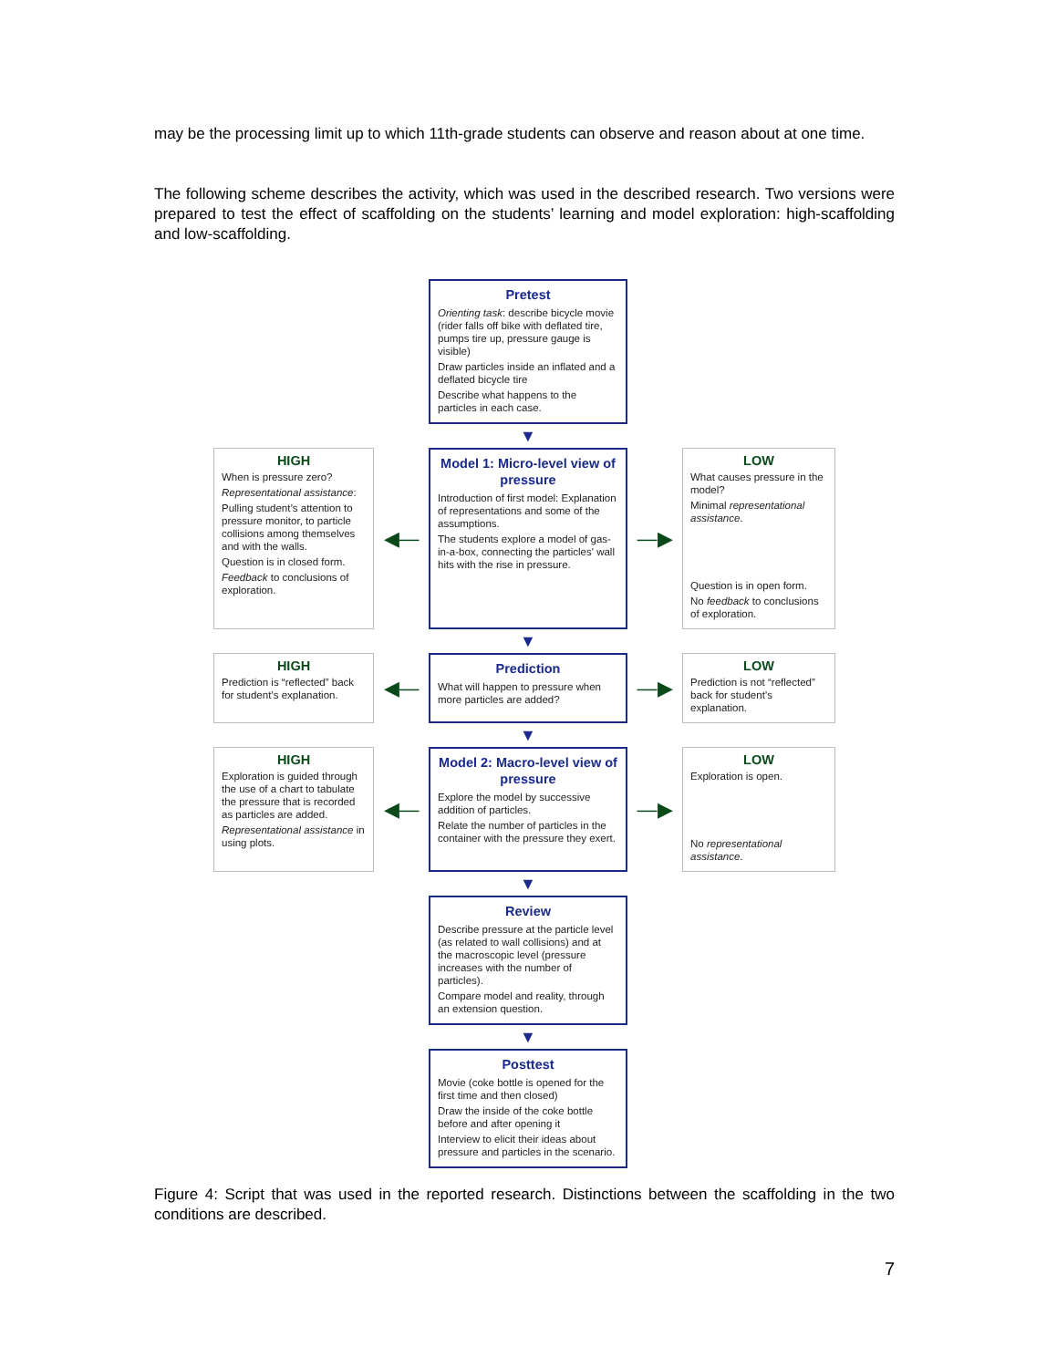may be the processing limit up to which 11th-grade students can observe and reason about at one time.
The following scheme describes the activity, which was used in the described research. Two versions were prepared to test the effect of scaffolding on the students’ learning and model exploration: high-scaffolding and low-scaffolding.
Pretest
Orienting task: describe bicycle movie (rider falls off bike with deflated tire, pumps tire up, pressure gauge is visible)
Draw particles inside an inflated and a deflated bicycle tire
Describe what happens to the particles in each case.
▼
HIGH
When is pressure zero?
Representational assistance:
Pulling student’s attention to pressure monitor, to particle collisions among themselves and with the walls.
Question is in closed form.
Feedback to conclusions of exploration.
◀—
Model 1: Micro-level view of pressure
Introduction of first model: Explanation of representations and some of the assumptions.
The students explore a model of gas-in-a-box, connecting the particles' wall hits with the rise in pressure.
—▶
LOW
What causes pressure in the model?
Minimal representational assistance.
Question is in open form.
No feedback to conclusions of exploration.
▼
HIGH
Prediction is “reflected” back for student’s explanation.
◀—
Prediction
What will happen to pressure when more particles are added?
—▶
LOW
Prediction is not “reflected” back for student’s explanation.
▼
HIGH
Exploration is guided through the use of a chart to tabulate the pressure that is recorded as particles are added.
Representational assistance in using plots.
◀—
Model 2: Macro-level view of pressure
Explore the model by successive addition of particles.
Relate the number of particles in the container with the pressure they exert.
—▶
LOW
Exploration is open.
No representational assistance.
▼
Review
Describe pressure at the particle level (as related to wall collisions) and at the macroscopic level (pressure increases with the number of particles).
Compare model and reality, through an extension question.
▼
Posttest
Movie (coke bottle is opened for the first time and then closed)
Draw the inside of the coke bottle before and after opening it
Interview to elicit their ideas about pressure and particles in the scenario.
Figure 4: Script that was used in the reported research. Distinctions between the scaffolding in the two conditions are described.
7